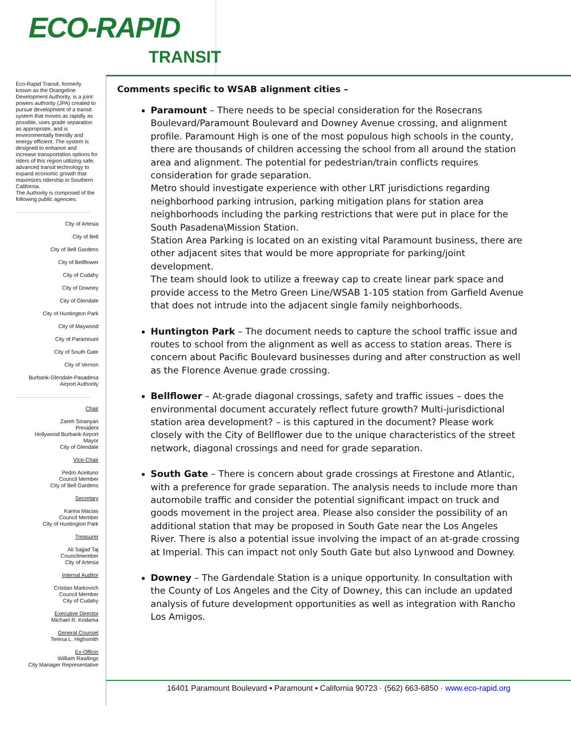ECO-RAPID
TRANSIT
Eco-Rapid Transit, formerly known as the Orangeline Development Authority, is a joint powers authority (JPA) created to pursue development of a transit system that moves as rapidly as possible, uses grade separation as appropriate, and is environmentally friendly and energy efficient. The system is designed to enhance and increase transportation options for riders of this region utilizing safe, advanced transit technology to expand economic growth that maximizes ridership in Southern California.
The Authority is composed of the following public agencies:
City of Artesia
City of Bell
City of Bell Gardens
City of Bellflower
City of Cudahy
City of Downey
City of Glendale
City of Huntington Park
City of Maywood
City of Paramount
City of South Gate
City of Vernon
Burbank-Glendale-Pasadena
Airport Authority
Chair
Zareh Sinanyan
President
Hollywood Burbank Airport
Mayor
City of Glendale
Vice-Chair
Pedro Aceituno
Council Member
City of Bell Gardens
Secretary
Karina Macias
Council Member
City of Huntington Park
Treasurer
Ali Sajjad Taj
Councilmember
City of Artesia
Internal Auditor
Cristian Markovich
Council Member
City of Cudahy
Executive Director
Michael R. Kodama
General Counsel
Teresa L. Highsmith
Ex-Officio
William Rawlings
City Manager Representative
Comments specific to WSAB alignment cities –
Paramount – There needs to be special consideration for the Rosecrans Boulevard/Paramount Boulevard and Downey Avenue crossing, and alignment profile. Paramount High is one of the most populous high schools in the county, there are thousands of children accessing the school from all around the station area and alignment. The potential for pedestrian/train conflicts requires consideration for grade separation.
Metro should investigate experience with other LRT jurisdictions regarding neighborhood parking intrusion, parking mitigation plans for station area neighborhoods including the parking restrictions that were put in place for the South Pasadena\Mission Station.
Station Area Parking is located on an existing vital Paramount business, there are other adjacent sites that would be more appropriate for parking/joint development.
The team should look to utilize a freeway cap to create linear park space and provide access to the Metro Green Line/WSAB 1-105 station from Garfield Avenue that does not intrude into the adjacent single family neighborhoods.
Huntington Park – The document needs to capture the school traffic issue and routes to school from the alignment as well as access to station areas. There is concern about Pacific Boulevard businesses during and after construction as well as the Florence Avenue grade crossing.
Bellflower – At-grade diagonal crossings, safety and traffic issues – does the environmental document accurately reflect future growth? Multi-jurisdictional station area development? – is this captured in the document? Please work closely with the City of Bellflower due to the unique characteristics of the street network, diagonal crossings and need for grade separation.
South Gate – There is concern about grade crossings at Firestone and Atlantic, with a preference for grade separation. The analysis needs to include more than automobile traffic and consider the potential significant impact on truck and goods movement in the project area. Please also consider the possibility of an additional station that may be proposed in South Gate near the Los Angeles River. There is also a potential issue involving the impact of an at-grade crossing at Imperial. This can impact not only South Gate but also Lynwood and Downey.
Downey – The Gardendale Station is a unique opportunity. In consultation with the County of Los Angeles and the City of Downey, this can include an updated analysis of future development opportunities as well as integration with Rancho Los Amigos.
16401 Paramount Boulevard ▪ Paramount ▪ California 90723 · (562) 663-6850 · www.eco-rapid.org